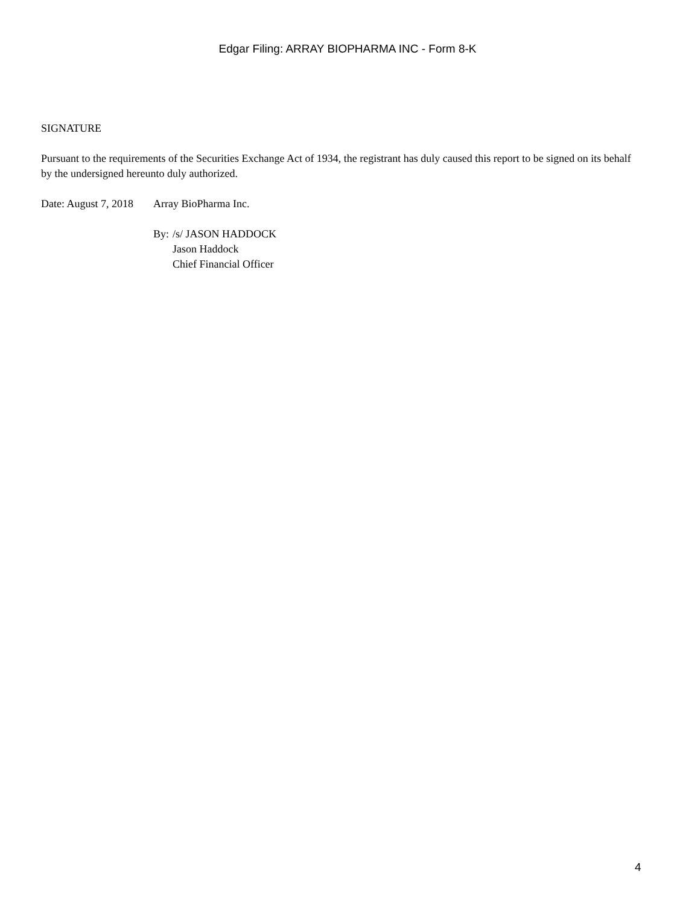Edgar Filing: ARRAY BIOPHARMA INC - Form 8-K
SIGNATURE
Pursuant to the requirements of the Securities Exchange Act of 1934, the registrant has duly caused this report to be signed on its behalf by the undersigned hereunto duly authorized.
| Date: August 7, 2018 | Array BioPharma Inc. | |
| | By: | /s/ JASON HADDOCK |
| | | Jason Haddock |
| | | Chief Financial Officer |
4